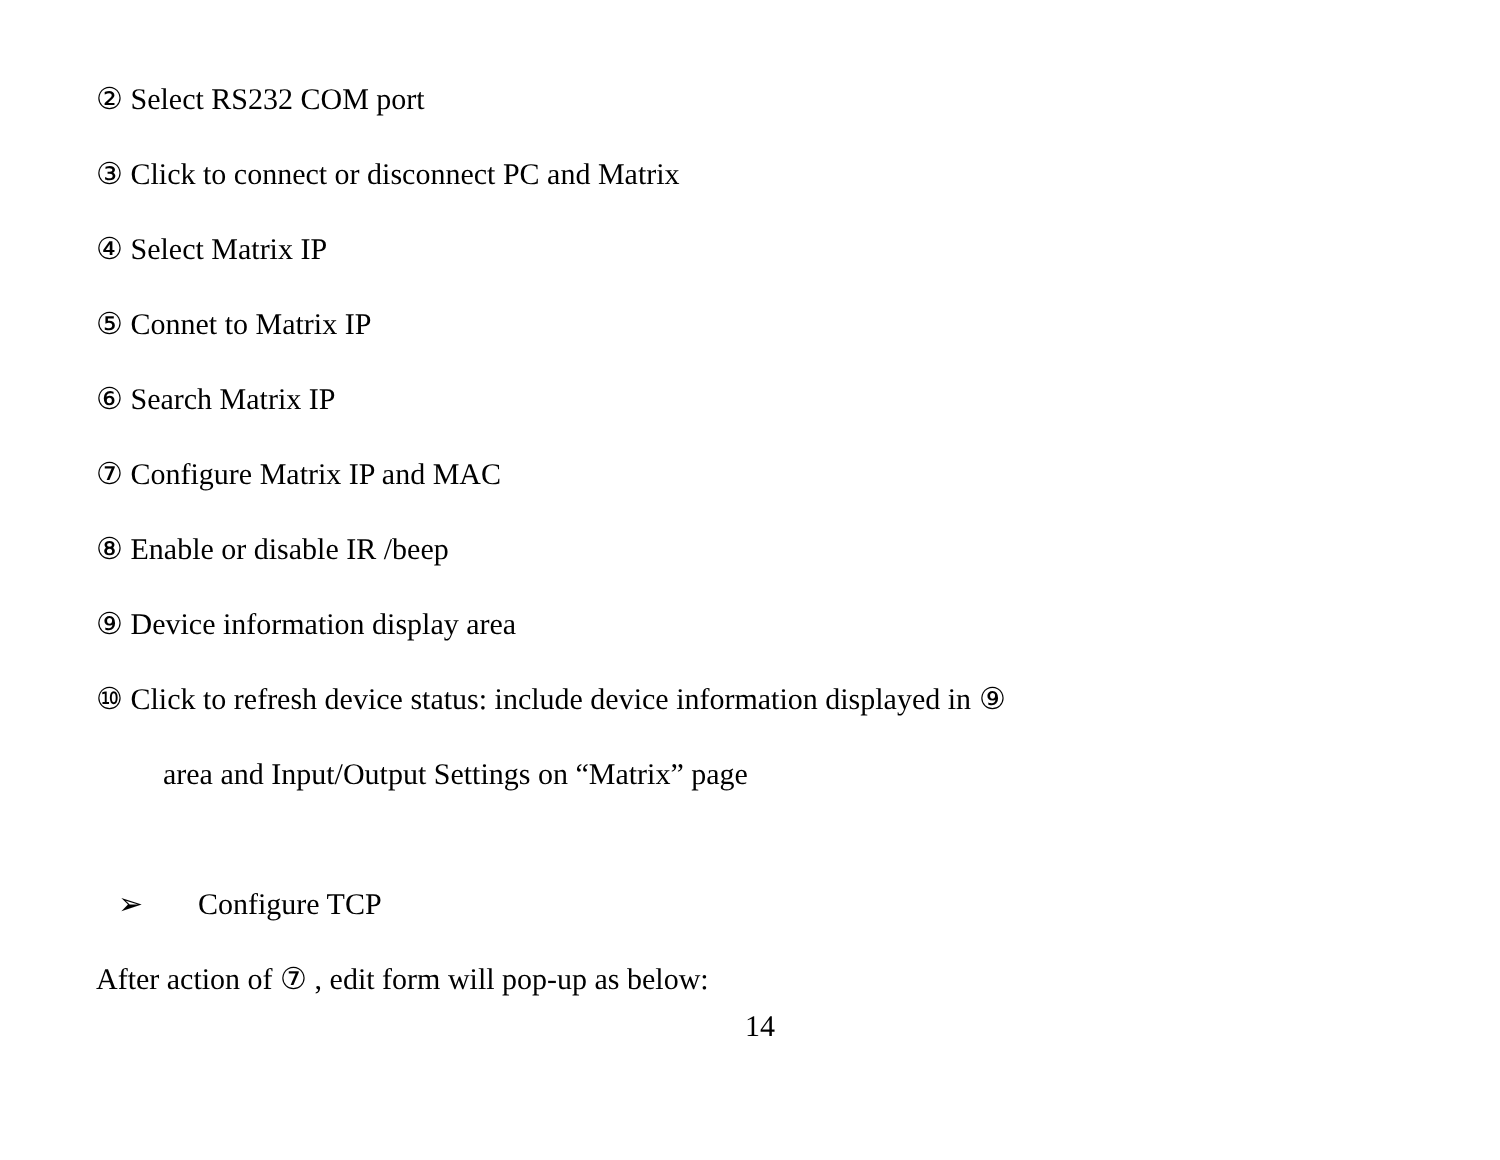② Select RS232 COM port
③ Click to connect or disconnect PC and Matrix
④ Select Matrix IP
⑤ Connet to Matrix IP
⑥ Search Matrix IP
⑦ Configure Matrix IP and MAC
⑧ Enable or disable IR /beep
⑨ Device information display area
⑩ Click to refresh device status: include device information displayed in ⑨
area and Input/Output Settings on “Matrix” page
➢ Configure TCP
After action of ⑦ , edit form will pop-up as below:
14